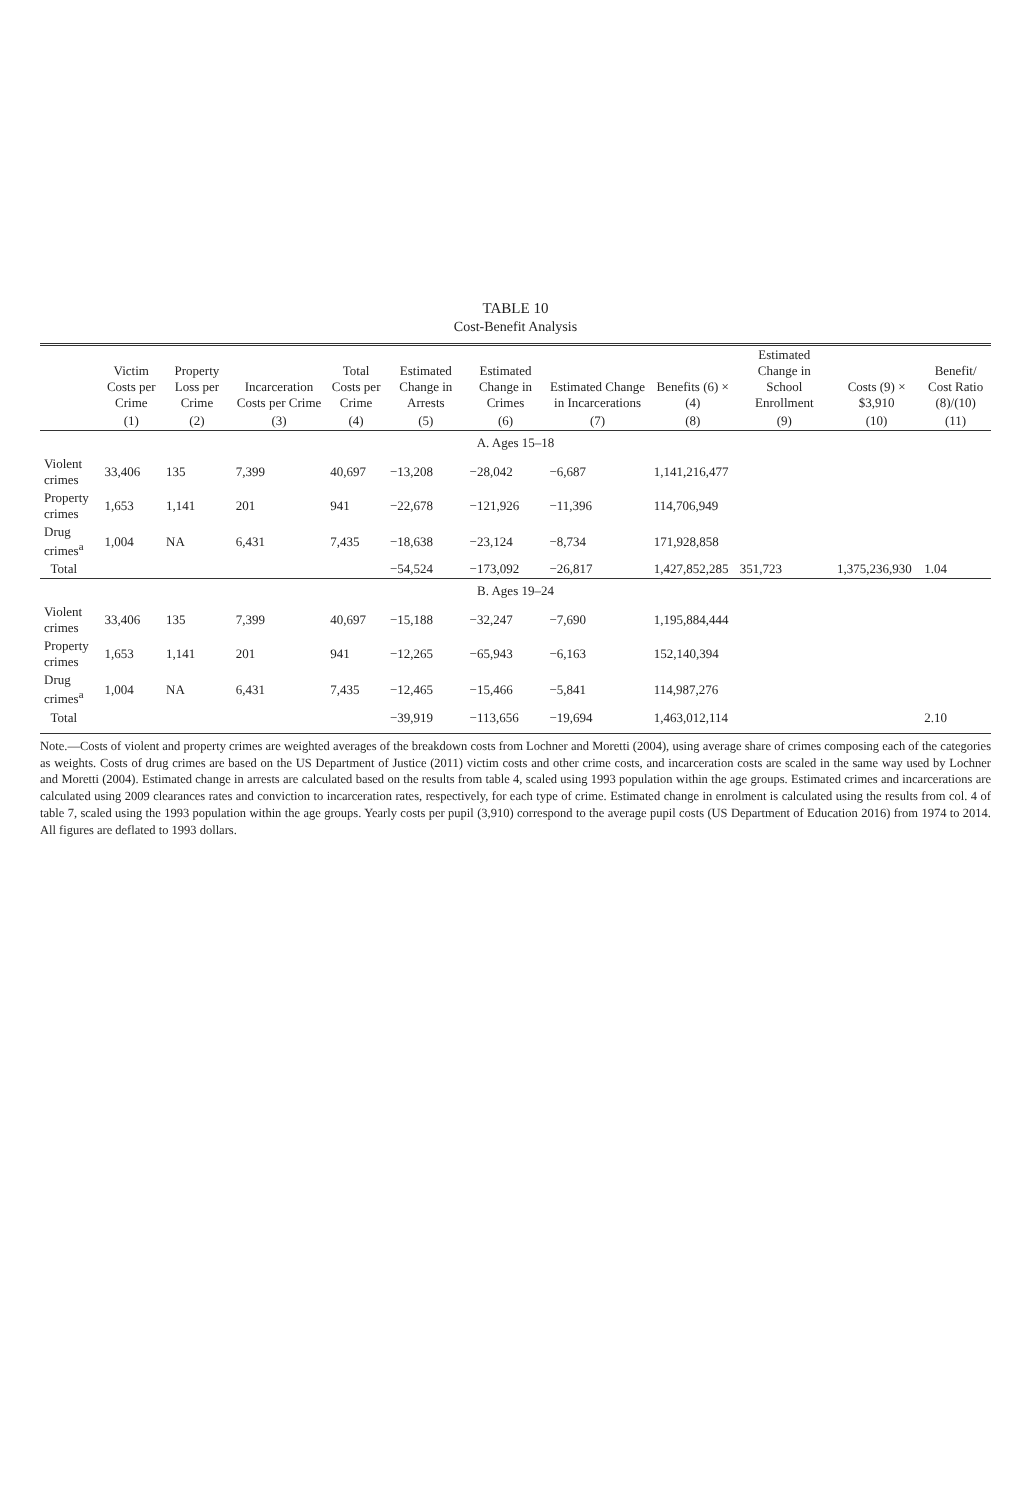TABLE 10
Cost-Benefit Analysis
| | Victim Costs per Crime | Property Loss per Crime | Incarceration Costs per Crime | Total Costs per Crime | Estimated Change in Arrests | Estimated Change in Crimes | Estimated Change in Incarcerations | Benefits (6) × (4) | Estimated Change in School Enrollment | Costs (9) × $3,910 | Benefit/ Cost Ratio (8)/(10) |
| --- | --- | --- | --- | --- | --- | --- | --- | --- | --- | --- | --- |
| | (1) | (2) | (3) | (4) | (5) | (6) | (7) | (8) | (9) | (10) | (11) |
| A. Ages 15–18 | | | | | | | | | | | |
| Violent crimes | 33,406 | 135 | 7,399 | 40,697 | −13,208 | −28,042 | −6,687 | 1,141,216,477 | | | |
| Property crimes | 1,653 | 1,141 | 201 | 941 | −22,678 | −121,926 | −11,396 | 114,706,949 | | | |
| Drug crimes<sup>a</sup> | 1,004 | NA | 6,431 | 7,435 | −18,638 | −23,124 | −8,734 | 171,928,858 | | | |
| Total | | | | | −54,524 | −173,092 | −26,817 | 1,427,852,285 | 351,723 | 1,375,236,930 | 1.04 |
| B. Ages 19–24 | | | | | | | | | | | |
| Violent crimes | 33,406 | 135 | 7,399 | 40,697 | −15,188 | −32,247 | −7,690 | 1,195,884,444 | | | |
| Property crimes | 1,653 | 1,141 | 201 | 941 | −12,265 | −65,943 | −6,163 | 152,140,394 | | | |
| Drug crimes<sup>a</sup> | 1,004 | NA | 6,431 | 7,435 | −12,465 | −15,466 | −5,841 | 114,987,276 | | | |
| Total | | | | | −39,919 | −113,656 | −19,694 | 1,463,012,114 | | | 2.10 |
Note.—Costs of violent and property crimes are weighted averages of the breakdown costs from Lochner and Moretti (2004), using average share of crimes composing each of the categories as weights. Costs of drug crimes are based on the US Department of Justice (2011) victim costs and other crime costs, and incarceration costs are scaled in the same way used by Lochner and Moretti (2004). Estimated change in arrests are calculated based on the results from table 4, scaled using 1993 population within the age groups. Estimated crimes and incarcerations are calculated using 2009 clearances rates and conviction to incarceration rates, respectively, for each type of crime. Estimated change in enrolment is calculated using the results from col. 4 of table 7, scaled using the 1993 population within the age groups. Yearly costs per pupil (3,910) correspond to the average pupil costs (US Department of Education 2016) from 1974 to 2014. All figures are deflated to 1993 dollars.